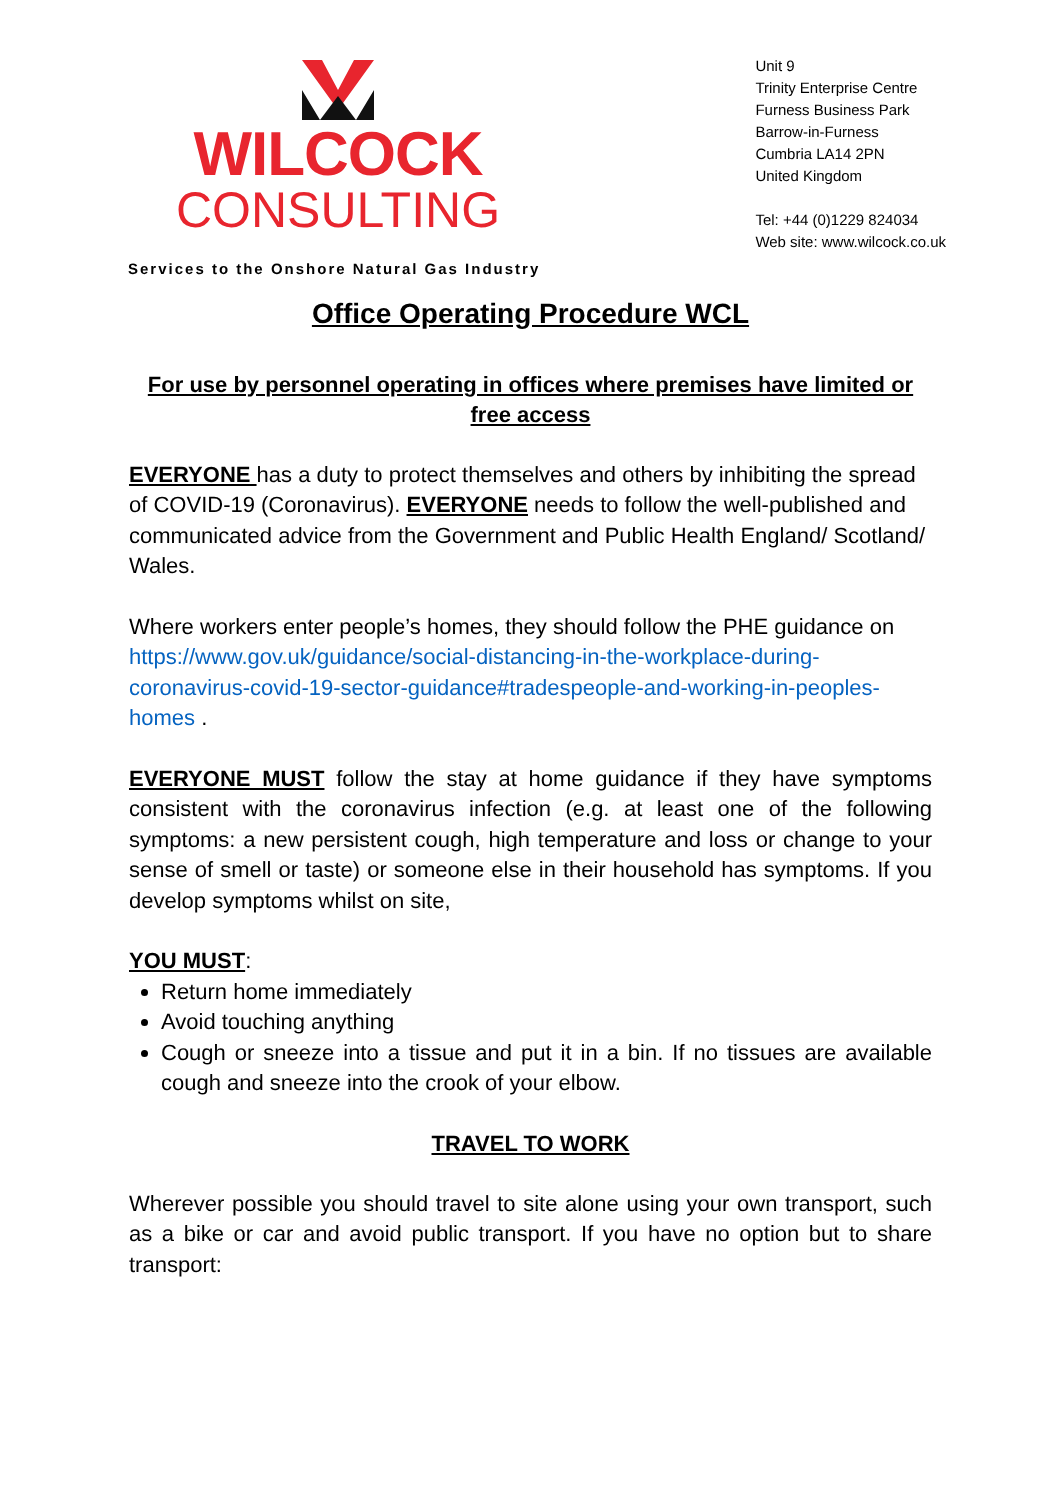WILCOCK
CONSULTING
Unit 9
Trinity Enterprise Centre
Furness Business Park
Barrow-in-Furness
Cumbria LA14 2PN
United Kingdom
Tel: +44 (0)1229 824034
Web site: www.wilcock.co.uk
Services to the Onshore Natural Gas Industry
Office Operating Procedure WCL
For use by personnel operating in offices where premises have limited or free access
EVERYONE has a duty to protect themselves and others by inhibiting the spread of COVID-19 (Coronavirus). EVERYONE needs to follow the well-published and communicated advice from the Government and Public Health England/ Scotland/ Wales.
Where workers enter people’s homes, they should follow the PHE guidance on https://www.gov.uk/guidance/social-distancing-in-the-workplace-during-coronavirus-covid-19-sector-guidance#tradespeople-and-working-in-peoples-homes .
EVERYONE MUST follow the stay at home guidance if they have symptoms consistent with the coronavirus infection (e.g. at least one of the following symptoms: a new persistent cough, high temperature and loss or change to your sense of smell or taste) or someone else in their household has symptoms. If you develop symptoms whilst on site,
YOU MUST:
Return home immediately
Avoid touching anything
Cough or sneeze into a tissue and put it in a bin. If no tissues are available cough and sneeze into the crook of your elbow.
TRAVEL TO WORK
Wherever possible you should travel to site alone using your own transport, such as a bike or car and avoid public transport. If you have no option but to share transport: